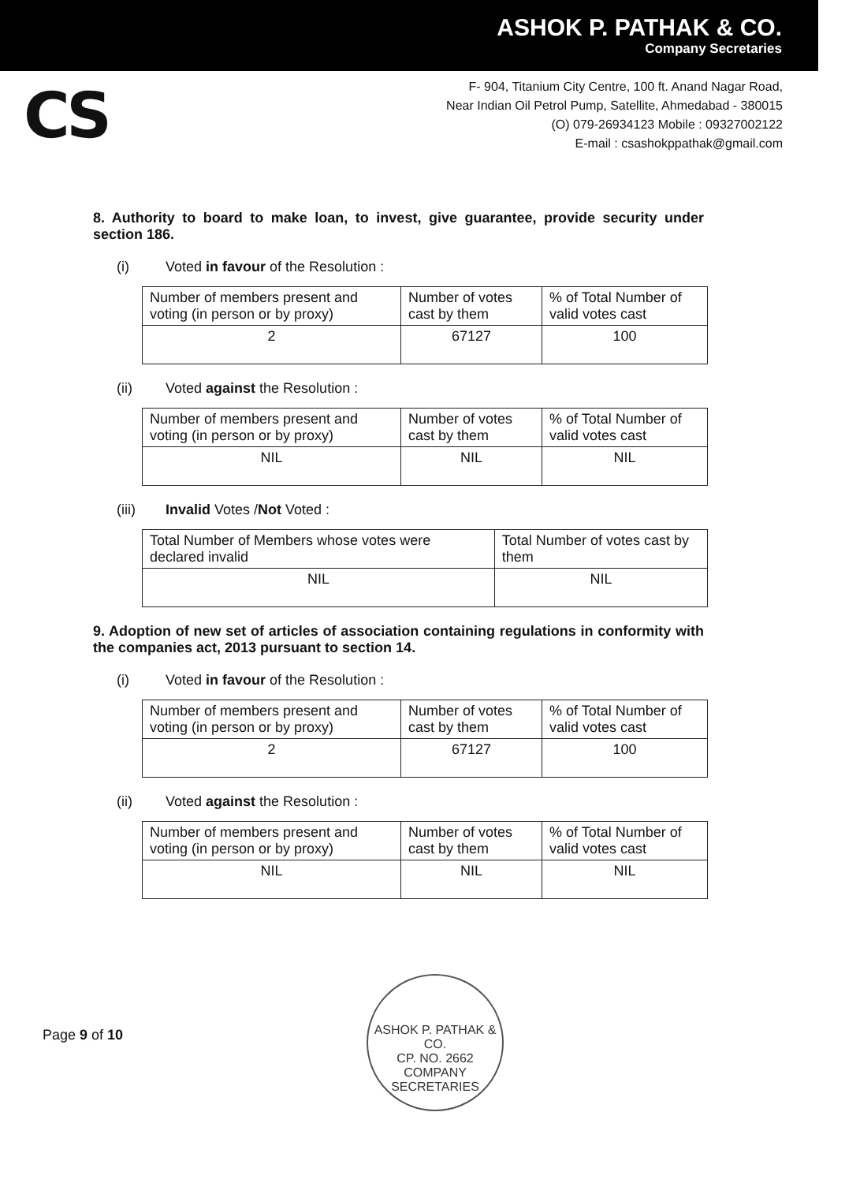ASHOK P. PATHAK & CO.
Company Secretaries
CS
F- 904, Titanium City Centre, 100 ft. Anand Nagar Road,
Near Indian Oil Petrol Pump, Satellite, Ahmedabad - 380015
(O) 079-26934123 Mobile : 09327002122
E-mail : csashokppathak@gmail.com
8. Authority to board to make loan, to invest, give guarantee, provide security under section 186.
(i) Voted in favour of the Resolution :
| Number of members present and voting (in person or by proxy) | Number of votes cast by them | % of Total Number of valid votes cast |
| 2 | 67127 | 100 |
(ii) Voted against the Resolution :
| Number of members present and voting (in person or by proxy) | Number of votes cast by them | % of Total Number of valid votes cast |
| NIL | NIL | NIL |
(iii) Invalid Votes /Not Voted :
| Total Number of Members whose votes were declared invalid | Total Number of votes cast by them |
| NIL | NIL |
9. Adoption of new set of articles of association containing regulations in conformity with the companies act, 2013 pursuant to section 14.
(i) Voted in favour of the Resolution :
| Number of members present and voting (in person or by proxy) | Number of votes cast by them | % of Total Number of valid votes cast |
| 2 | 67127 | 100 |
(ii) Voted against the Resolution :
| Number of members present and voting (in person or by proxy) | Number of votes cast by them | % of Total Number of valid votes cast |
| NIL | NIL | NIL |
Page 9 of 10
ASHOK P. PATHAK & CO.
CP. NO. 2662
COMPANY SECRETARIES